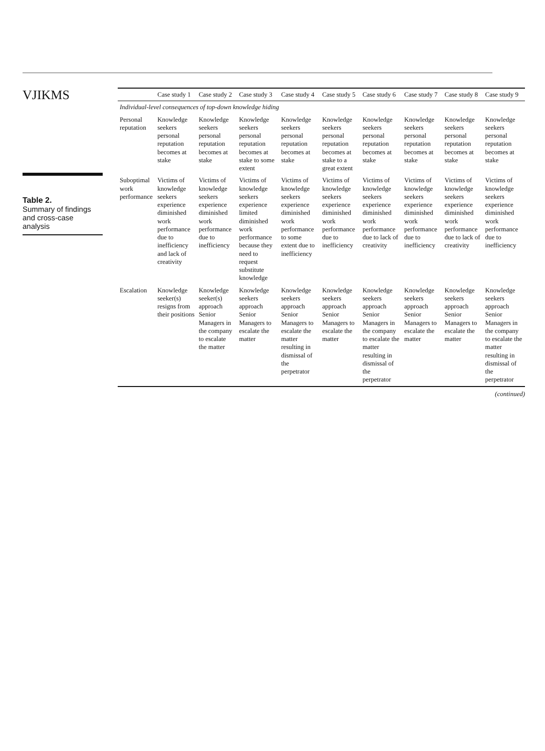VJIKMS
Table 2.
Summary of findings and cross-case analysis
| | Case study 1 | Case study 2 | Case study 3 | Case study 4 | Case study 5 | Case study 6 | Case study 7 | Case study 8 | Case study 9 |
| --- | --- | --- | --- | --- | --- | --- | --- | --- | --- |
| Individual-level consequences of top-down knowledge hiding | | | | | | | | | |
| Personal reputation | Knowledge seekers personal reputation becomes at stake | Knowledge seekers personal reputation becomes at stake | Knowledge seekers personal reputation becomes at stake to some extent | Knowledge seekers personal reputation becomes at stake | Knowledge seekers personal reputation becomes at stake to a great extent | Knowledge seekers personal reputation becomes at stake | Knowledge seekers personal reputation becomes at stake | Knowledge seekers personal reputation becomes at stake | Knowledge seekers personal reputation becomes at stake |
| Suboptimal work performance | Victims of knowledge seekers experience diminished work performance due to inefficiency and lack of creativity | Victims of knowledge seekers experience diminished work performance due to inefficiency | Victims of knowledge seekers experience limited diminished work performance because they need to request substitute knowledge | Victims of knowledge seekers experience diminished work performance to some extent due to inefficiency | Victims of knowledge seekers experience diminished work performance due to inefficiency | Victims of knowledge seekers experience diminished work performance due to lack of creativity | Victims of knowledge seekers experience diminished work performance due to inefficiency | Victims of knowledge seekers experience diminished work performance due to lack of creativity | Victims of knowledge seekers experience diminished work performance due to inefficiency |
| Escalation | Knowledge seeker(s) resigns from their positions | Knowledge seeker(s) approach Senior Managers in the company to escalate the matter | Knowledge seekers approach Senior Managers to escalate the matter | Knowledge seekers approach Senior Managers to escalate the matter resulting in dismissal of the perpetrator | Knowledge seekers approach Senior Managers to escalate the matter | Knowledge seekers approach Senior Managers in the company to escalate the matter resulting in dismissal of the perpetrator | Knowledge seekers approach Senior Managers to escalate the matter | Knowledge seekers approach Senior Managers to escalate the matter | Knowledge seekers approach Senior Managers in the company to escalate the matter resulting in dismissal of the perpetrator |
(continued)